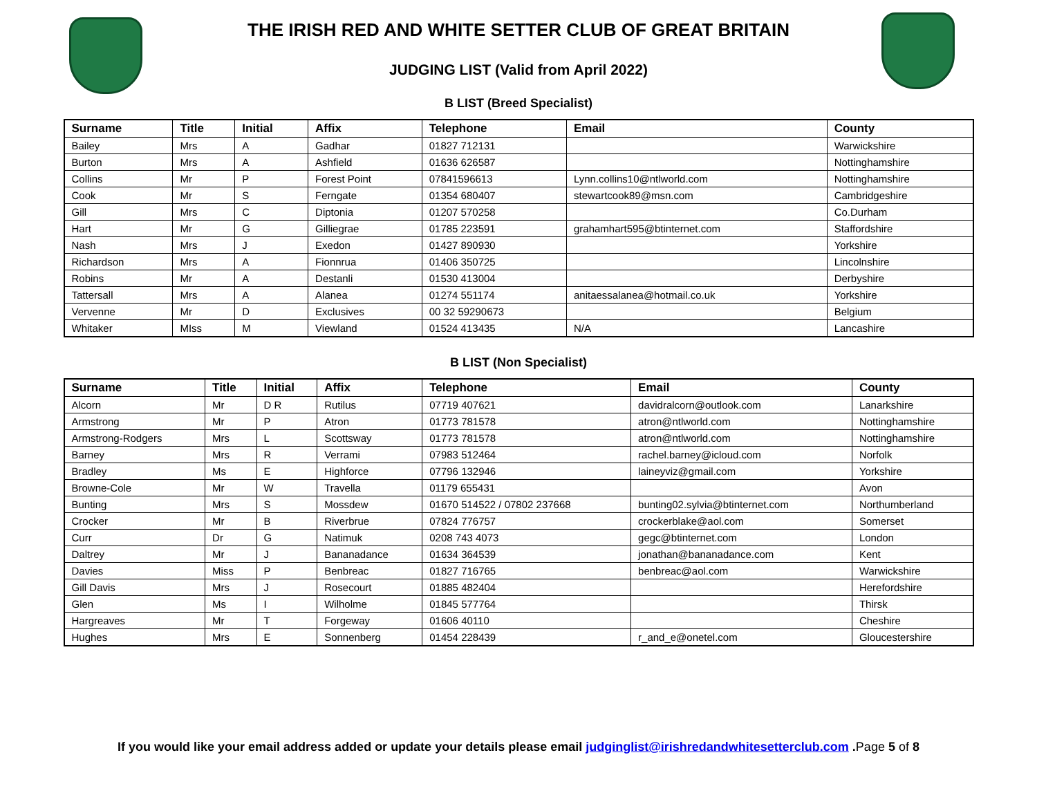THE IRISH RED AND WHITE SETTER CLUB OF GREAT BRITAIN
JUDGING LIST (Valid from April 2022)
B LIST (Breed Specialist)
| Surname | Title | Initial | Affix | Telephone | Email | County |
| --- | --- | --- | --- | --- | --- | --- |
| Bailey | Mrs | A | Gadhar | 01827 712131 | | Warwickshire |
| Burton | Mrs | A | Ashfield | 01636 626587 | | Nottinghamshire |
| Collins | Mr | P | Forest Point | 07841596613 | Lynn.collins10@ntlworld.com | Nottinghamshire |
| Cook | Mr | S | Ferngate | 01354 680407 | stewartcook89@msn.com | Cambridgeshire |
| Gill | Mrs | C | Diptonia | 01207 570258 | | Co.Durham |
| Hart | Mr | G | Gilliegrae | 01785 223591 | grahamhart595@btinternet.com | Staffordshire |
| Nash | Mrs | J | Exedon | 01427 890930 | | Yorkshire |
| Richardson | Mrs | A | Fionnrua | 01406 350725 | | Lincolnshire |
| Robins | Mr | A | Destanli | 01530 413004 | | Derbyshire |
| Tattersall | Mrs | A | Alanea | 01274 551174 | anitaessalanea@hotmail.co.uk | Yorkshire |
| Vervenne | Mr | D | Exclusives | 00 32 59290673 | | Belgium |
| Whitaker | MIss | M | Viewland | 01524 413435 | N/A | Lancashire |
B LIST (Non Specialist)
| Surname | Title | Initial | Affix | Telephone | Email | County |
| --- | --- | --- | --- | --- | --- | --- |
| Alcorn | Mr | D R | Rutilus | 07719 407621 | davidralcorn@outlook.com | Lanarkshire |
| Armstrong | Mr | P | Atron | 01773 781578 | atron@ntlworld.com | Nottinghamshire |
| Armstrong-Rodgers | Mrs | L | Scottsway | 01773 781578 | atron@ntlworld.com | Nottinghamshire |
| Barney | Mrs | R | Verrami | 07983 512464 | rachel.barney@icloud.com | Norfolk |
| Bradley | Ms | E | Highforce | 07796 132946 | laineyviz@gmail.com | Yorkshire |
| Browne-Cole | Mr | W | Travella | 01179 655431 | | Avon |
| Bunting | Mrs | S | Mossdew | 01670 514522 / 07802 237668 | bunting02.sylvia@btinternet.com | Northumberland |
| Crocker | Mr | B | Riverbrue | 07824 776757 | crockerblake@aol.com | Somerset |
| Curr | Dr | G | Natimuk | 0208 743 4073 | gegc@btinternet.com | London |
| Daltrey | Mr | J | Bananadance | 01634 364539 | jonathan@bananadance.com | Kent |
| Davies | Miss | P | Benbreac | 01827 716765 | benbreac@aol.com | Warwickshire |
| Gill Davis | Mrs | J | Rosecourt | 01885 482404 | | Herefordshire |
| Glen | Ms | I | Wilholme | 01845 577764 | | Thirsk |
| Hargreaves | Mr | T | Forgeway | 01606 40110 | | Cheshire |
| Hughes | Mrs | E | Sonnenberg | 01454 228439 | r_and_e@onetel.com | Gloucestershire |
If you would like your email address added or update your details please email judginglist@irishredandwhitesetterclub.com .Page 5 of 8